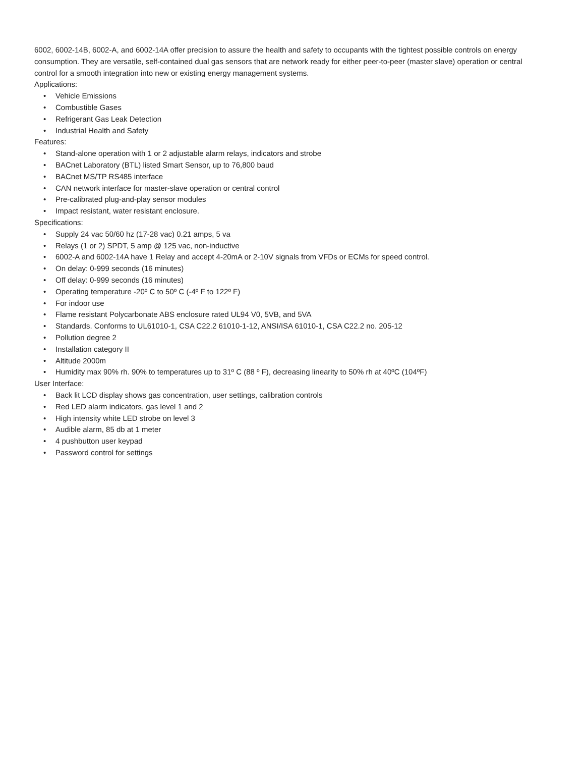6002, 6002-14B, 6002-A, and 6002-14A offer precision to assure the health and safety to occupants with the tightest possible controls on energy consumption. They are versatile, self-contained dual gas sensors that are network ready for either peer-to-peer (master slave) operation or central control for a smooth integration into new or existing energy management systems.
Applications:
• Vehicle Emissions
• Combustible Gases
• Refrigerant Gas Leak Detection
• Industrial Health and Safety
Features:
• Stand-alone operation with 1 or 2 adjustable alarm relays, indicators and strobe
• BACnet Laboratory (BTL) listed Smart Sensor, up to 76,800 baud
• BACnet MS/TP RS485 interface
• CAN network interface for master-slave operation or central control
• Pre-calibrated plug-and-play sensor modules
• Impact resistant, water resistant enclosure.
Specifications:
• Supply 24 vac 50/60 hz (17-28 vac) 0.21 amps, 5 va
• Relays (1 or 2) SPDT, 5 amp @ 125 vac, non-inductive
• 6002-A and 6002-14A have 1 Relay and accept 4-20mA or 2-10V signals from VFDs or ECMs for speed control.
• On delay: 0-999 seconds (16 minutes)
• Off delay: 0-999 seconds (16 minutes)
• Operating temperature -20º C to 50º C (-4º F to 122º F)
• For indoor use
• Flame resistant Polycarbonate ABS enclosure rated UL94 V0, 5VB, and 5VA
• Standards. Conforms to UL61010-1, CSA C22.2 61010-1-12, ANSI/ISA 61010-1, CSA C22.2 no. 205-12
• Pollution degree 2
• Installation category II
• Altitude 2000m
• Humidity max 90% rh. 90% to temperatures up to 31º C (88 º F), decreasing linearity to 50% rh at 40ºC (104ºF)
User Interface:
• Back lit LCD display shows gas concentration, user settings, calibration controls
• Red LED alarm indicators, gas level 1 and 2
• High intensity white LED strobe on level 3
• Audible alarm, 85 db at 1 meter
• 4 pushbutton user keypad
• Password control for settings